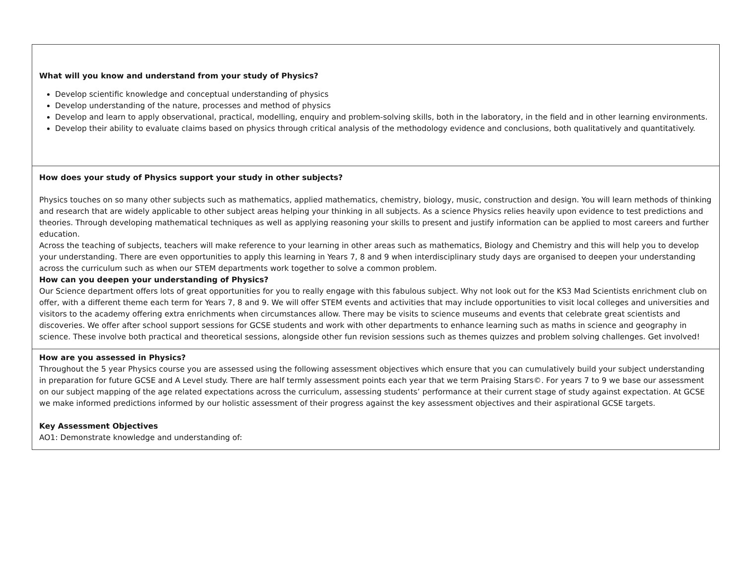| What will you know and understand from your study of Physics? Develop scientific knowledge and conceptual understanding of physics Develop understanding of the nature, processes and method of physics Develop and learn to apply observational, practical, modelling, enquiry and problem-solving skills, both in the laboratory, in the field and in other learning environments. Develop their ability to evaluate claims based on physics through critical analysis of the methodology evidence and conclusions, both qualitatively and quantitatively. |
| How does your study of Physics support your study in other subjects? Physics touches on so many other subjects such as mathematics, applied mathematics, chemistry, biology, music, construction and design. You will learn methods of thinking and research that are widely applicable to other subject areas helping your thinking in all subjects. As a science Physics relies heavily upon evidence to test predictions and theories. Through developing mathematical techniques as well as applying reasoning your skills to present and justify information can be applied to most careers and further education. Across the teaching of subjects, teachers will make reference to your learning in other areas such as mathematics, Biology and Chemistry and this will help you to develop your understanding. There are even opportunities to apply this learning in Years 7, 8 and 9 when interdisciplinary study days are organised to deepen your understanding across the curriculum such as when our STEM departments work together to solve a common problem. How can you deepen your understanding of Physics? Our Science department offers lots of great opportunities for you to really engage with this fabulous subject. Why not look out for the KS3 Mad Scientists enrichment club on offer, with a different theme each term for Years 7, 8 and 9. We will offer STEM events and activities that may include opportunities to visit local colleges and universities and visitors to the academy offering extra enrichments when circumstances allow. There may be visits to science museums and events that celebrate great scientists and discoveries. We offer after school support sessions for GCSE students and work with other departments to enhance learning such as maths in science and geography in science. These involve both practical and theoretical sessions, alongside other fun revision sessions such as themes quizzes and problem solving challenges. Get involved! |
| How are you assessed in Physics? Throughout the 5 year Physics course you are assessed using the following assessment objectives which ensure that you can cumulatively build your subject understanding in preparation for future GCSE and A Level study. There are half termly assessment points each year that we term Praising Stars©. For years 7 to 9 we base our assessment on our subject mapping of the age related expectations across the curriculum, assessing students’ performance at their current stage of study against expectation. At GCSE we make informed predictions informed by our holistic assessment of their progress against the key assessment objectives and their aspirational GCSE targets. Key Assessment Objectives AO1: Demonstrate knowledge and understanding of: |